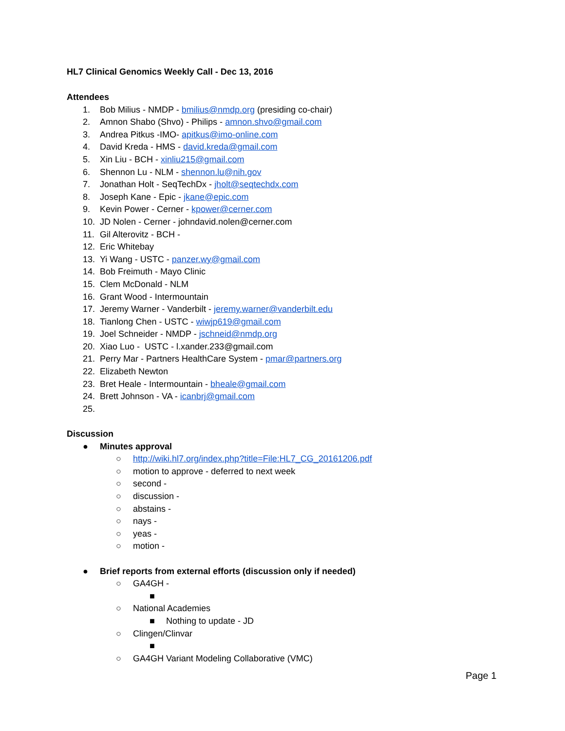HL7 Clinical Genomics Weekly Call - Dec 13, 2016
Attendees
1. Bob Milius - NMDP - bmilius@nmdp.org (presiding co-chair)
2. Amnon Shabo (Shvo) - Philips - amnon.shvo@gmail.com
3. Andrea Pitkus -IMO- apitkus@imo-online.com
4. David Kreda - HMS - david.kreda@gmail.com
5. Xin Liu - BCH - xinliu215@gmail.com
6. Shennon Lu - NLM - shennon.lu@nih.gov
7. Jonathan Holt - SeqTechDx - jholt@seqtechdx.com
8. Joseph Kane - Epic - jkane@epic.com
9. Kevin Power - Cerner - kpower@cerner.com
10. JD Nolen - Cerner - johndavid.nolen@cerner.com
11. Gil Alterovitz - BCH -
12. Eric Whitebay
13. Yi Wang - USTC - panzer.wy@gmail.com
14. Bob Freimuth - Mayo Clinic
15. Clem McDonald - NLM
16. Grant Wood - Intermountain
17. Jeremy Warner - Vanderbilt - jeremy.warner@vanderbilt.edu
18. Tianlong Chen - USTC - wiwjp619@gmail.com
19. Joel Schneider - NMDP - jschneid@nmdp.org
20. Xiao Luo - USTC - l.xander.233@gmail.com
21. Perry Mar - Partners HealthCare System - pmar@partners.org
22. Elizabeth Newton
23. Bret Heale - Intermountain - bheale@gmail.com
24. Brett Johnson - VA - icanbrj@gmail.com
25.
Discussion
● Minutes approval
○ http://wiki.hl7.org/index.php?title=File:HL7_CG_20161206.pdf
○ motion to approve - deferred to next week
○ second -
○ discussion -
○ abstains -
○ nays -
○ yeas -
○ motion -
● Brief reports from external efforts (discussion only if needed)
○ GA4GH -
■
○ National Academies
■ Nothing to update - JD
○ Clingen/Clinvar
■
○ GA4GH Variant Modeling Collaborative (VMC)
Page 1